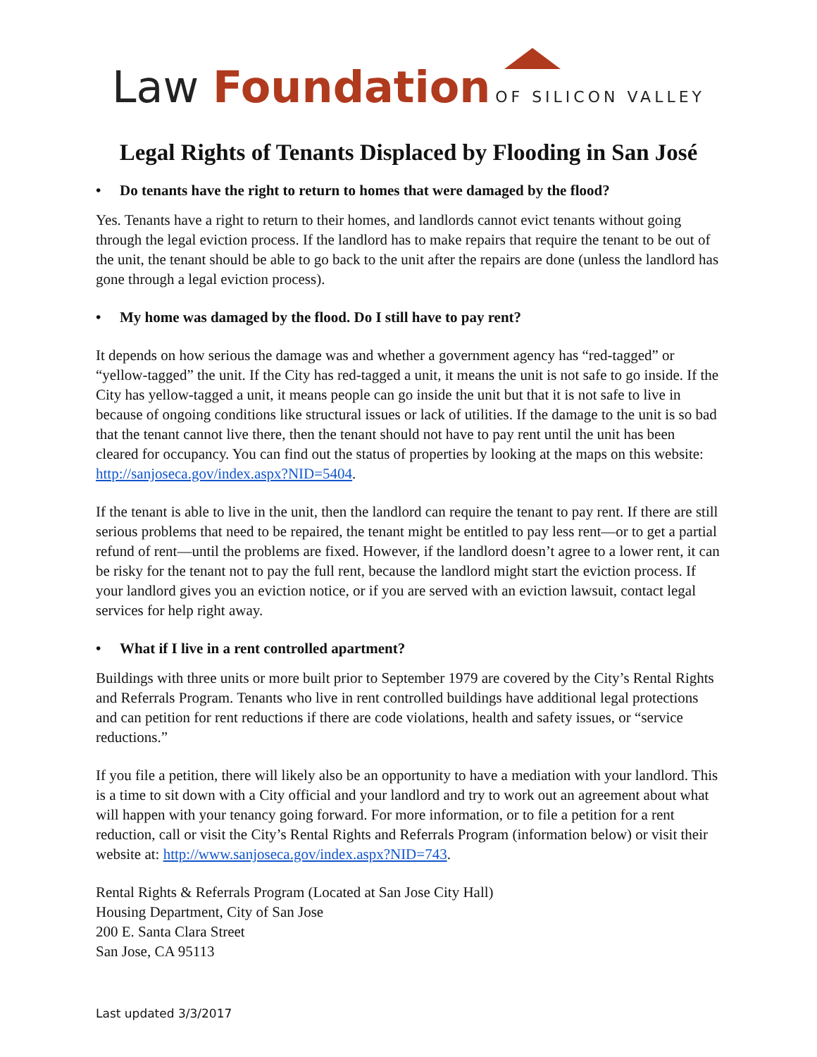Law Foundation OF SILICON VALLEY
Legal Rights of Tenants Displaced by Flooding in San José
• Do tenants have the right to return to homes that were damaged by the flood?
Yes. Tenants have a right to return to their homes, and landlords cannot evict tenants without going through the legal eviction process. If the landlord has to make repairs that require the tenant to be out of the unit, the tenant should be able to go back to the unit after the repairs are done (unless the landlord has gone through a legal eviction process).
• My home was damaged by the flood. Do I still have to pay rent?
It depends on how serious the damage was and whether a government agency has “red-tagged” or “yellow-tagged” the unit. If the City has red-tagged a unit, it means the unit is not safe to go inside. If the City has yellow-tagged a unit, it means people can go inside the unit but that it is not safe to live in because of ongoing conditions like structural issues or lack of utilities. If the damage to the unit is so bad that the tenant cannot live there, then the tenant should not have to pay rent until the unit has been cleared for occupancy. You can find out the status of properties by looking at the maps on this website: http://sanjoseca.gov/index.aspx?NID=5404.
If the tenant is able to live in the unit, then the landlord can require the tenant to pay rent. If there are still serious problems that need to be repaired, the tenant might be entitled to pay less rent—or to get a partial refund of rent—until the problems are fixed. However, if the landlord doesn’t agree to a lower rent, it can be risky for the tenant not to pay the full rent, because the landlord might start the eviction process. If your landlord gives you an eviction notice, or if you are served with an eviction lawsuit, contact legal services for help right away.
• What if I live in a rent controlled apartment?
Buildings with three units or more built prior to September 1979 are covered by the City’s Rental Rights and Referrals Program. Tenants who live in rent controlled buildings have additional legal protections and can petition for rent reductions if there are code violations, health and safety issues, or “service reductions.”
If you file a petition, there will likely also be an opportunity to have a mediation with your landlord. This is a time to sit down with a City official and your landlord and try to work out an agreement about what will happen with your tenancy going forward. For more information, or to file a petition for a rent reduction, call or visit the City’s Rental Rights and Referrals Program (information below) or visit their website at: http://www.sanjoseca.gov/index.aspx?NID=743.
Rental Rights & Referrals Program (Located at San Jose City Hall)
Housing Department, City of San Jose
200 E. Santa Clara Street
San Jose, CA 95113
Last updated 3/3/2017